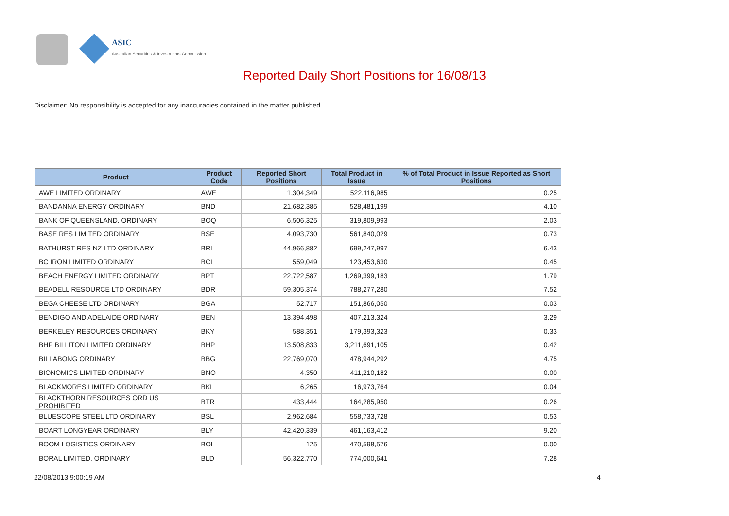ASIC
Australian Securities & Investments Commission
Reported Daily Short Positions for 16/08/13
Disclaimer: No responsibility is accepted for any inaccuracies contained in the matter published.
| Product | Product Code | Reported Short Positions | Total Product in Issue | % of Total Product in Issue Reported as Short Positions |
| --- | --- | --- | --- | --- |
| AWE LIMITED ORDINARY | AWE | 1,304,349 | 522,116,985 | 0.25 |
| BANDANNA ENERGY ORDINARY | BND | 21,682,385 | 528,481,199 | 4.10 |
| BANK OF QUEENSLAND. ORDINARY | BOQ | 6,506,325 | 319,809,993 | 2.03 |
| BASE RES LIMITED ORDINARY | BSE | 4,093,730 | 561,840,029 | 0.73 |
| BATHURST RES NZ LTD ORDINARY | BRL | 44,966,882 | 699,247,997 | 6.43 |
| BC IRON LIMITED ORDINARY | BCI | 559,049 | 123,453,630 | 0.45 |
| BEACH ENERGY LIMITED ORDINARY | BPT | 22,722,587 | 1,269,399,183 | 1.79 |
| BEADELL RESOURCE LTD ORDINARY | BDR | 59,305,374 | 788,277,280 | 7.52 |
| BEGA CHEESE LTD ORDINARY | BGA | 52,717 | 151,866,050 | 0.03 |
| BENDIGO AND ADELAIDE ORDINARY | BEN | 13,394,498 | 407,213,324 | 3.29 |
| BERKELEY RESOURCES ORDINARY | BKY | 588,351 | 179,393,323 | 0.33 |
| BHP BILLITON LIMITED ORDINARY | BHP | 13,508,833 | 3,211,691,105 | 0.42 |
| BILLABONG ORDINARY | BBG | 22,769,070 | 478,944,292 | 4.75 |
| BIONOMICS LIMITED ORDINARY | BNO | 4,350 | 411,210,182 | 0.00 |
| BLACKMORES LIMITED ORDINARY | BKL | 6,265 | 16,973,764 | 0.04 |
| BLACKTHORN RESOURCES ORD US PROHIBITED | BTR | 433,444 | 164,285,950 | 0.26 |
| BLUESCOPE STEEL LTD ORDINARY | BSL | 2,962,684 | 558,733,728 | 0.53 |
| BOART LONGYEAR ORDINARY | BLY | 42,420,339 | 461,163,412 | 9.20 |
| BOOM LOGISTICS ORDINARY | BOL | 125 | 470,598,576 | 0.00 |
| BORAL LIMITED. ORDINARY | BLD | 56,322,770 | 774,000,641 | 7.28 |
22/08/2013 9:00:19 AM 4